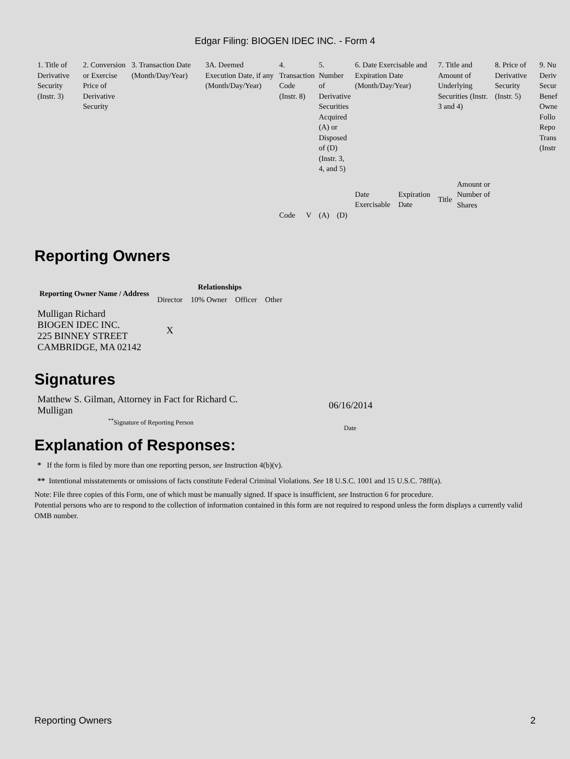Edgar Filing: BIOGEN IDEC INC. - Form 4
| 1. Title of Derivative Security (Instr. 3) | 2. Conversion or Exercise Price of Derivative Security | 3. Transaction Date (Month/Day/Year) | 3A. Deemed Execution Date, if any (Month/Day/Year) | 4. Transaction Code (Instr. 8) | | 5. Number of Derivative Securities Acquired (A) or Disposed of (D) (Instr. 3, 4, and 5) | | 6. Date Exercisable and Expiration Date (Month/Day/Year) | | 7. Title and Amount of Underlying Securities (Instr. 3 and 4) | | 8. Price of Derivative Security (Instr. 5) | 9. Nu Deriv Secur Benef Owne Follo Repo Trans (Instr |
| | | | | | | | | Date Exercisable | Expiration Date | Title | Amount or Number of Shares | | |
| | | | | Code | V | (A) | (D) | | | | | | |
Reporting Owners
| Reporting Owner Name / Address | Relationships | | | |
| --- | --- | --- | --- | --- |
| | Director | 10% Owner | Officer | Other |
| Mulligan Richard BIOGEN IDEC INC. 225 BINNEY STREET CAMBRIDGE, MA 02142 | X | | | |
Signatures
Matthew S. Gilman, Attorney in Fact for Richard C. Mulligan
<sup>**</sup> Signature of Reporting Person
06/16/2014
Date
Explanation of Responses:
* If the form is filed by more than one reporting person, see Instruction 4(b)(v).
** Intentional misstatements or omissions of facts constitute Federal Criminal Violations. See 18 U.S.C. 1001 and 15 U.S.C. 78ff(a).
Note: File three copies of this Form, one of which must be manually signed. If space is insufficient, see Instruction 6 for procedure.
Potential persons who are to respond to the collection of information contained in this form are not required to respond unless the form displays a currently valid OMB number.
Reporting Owners 2